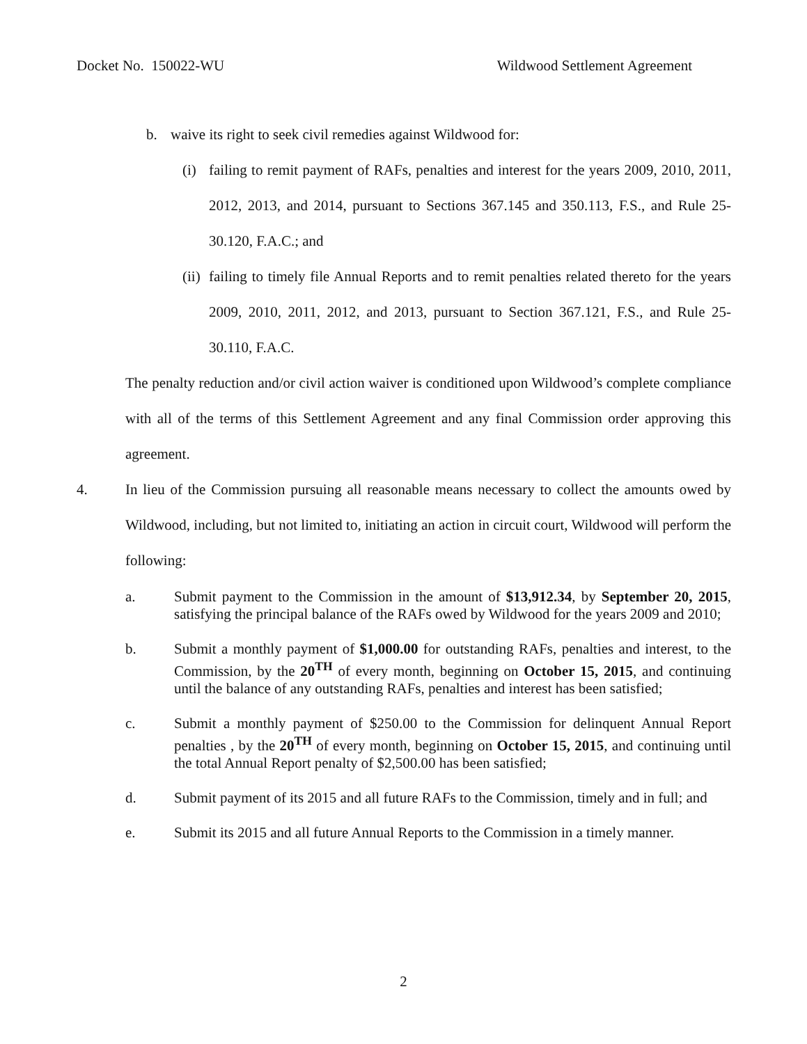Docket No. 150022-WU Wildwood Settlement Agreement
b. waive its right to seek civil remedies against Wildwood for:
(i) failing to remit payment of RAFs, penalties and interest for the years 2009, 2010, 2011, 2012, 2013, and 2014, pursuant to Sections 367.145 and 350.113, F.S., and Rule 25-30.120, F.A.C.; and
(ii)
failing to timely file Annual Reports and to remit penalties related thereto for the years 2009, 2010, 2011, 2012, and 2013, pursuant to Section 367.121, F.S., and Rule 25-30.110, F.A.C.
The penalty reduction and/or civil action waiver is conditioned upon Wildwood’s complete compliance with all of the terms of this Settlement Agreement and any final Commission order approving this agreement.
4. In lieu of the Commission pursuing all reasonable means necessary to collect the amounts owed by Wildwood, including, but not limited to, initiating an action in circuit court, Wildwood will perform the following:
a. Submit payment to the Commission in the amount of $13,912.34, by September 20, 2015, satisfying the principal balance of the RAFs owed by Wildwood for the years 2009 and 2010;
b. Submit a monthly payment of $1,000.00 for outstanding RAFs, penalties and interest, to the Commission, by the 20<sup>TH</sup> of every month, beginning on October 15, 2015, and continuing until the balance of any outstanding RAFs, penalties and interest has been satisfied;
c. Submit a monthly payment of $250.00 to the Commission for delinquent Annual Report penalties , by the 20<sup>TH</sup> of every month, beginning on October 15, 2015, and continuing until the total Annual Report penalty of $2,500.00 has been satisfied;
d. Submit payment of its 2015 and all future RAFs to the Commission, timely and in full; and
e. Submit its 2015 and all future Annual Reports to the Commission in a timely manner.
2